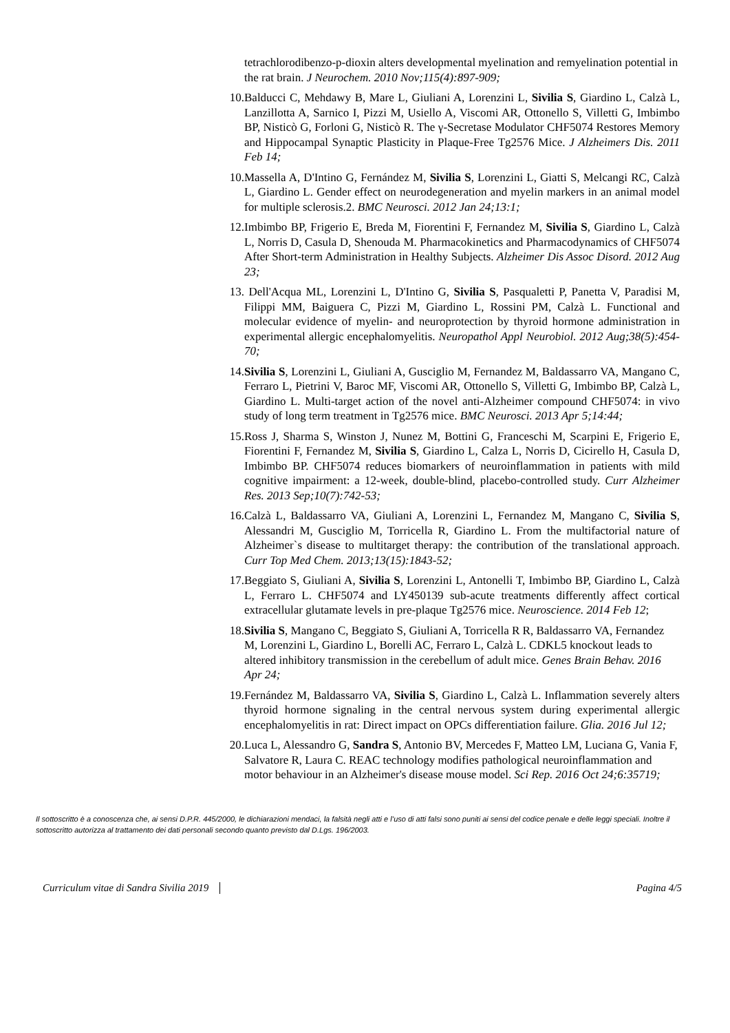tetrachlorodibenzo-p-dioxin alters developmental myelination and remyelination potential in the rat brain. J Neurochem. 2010 Nov;115(4):897-909;
10. Balducci C, Mehdawy B, Mare L, Giuliani A, Lorenzini L, Sivilia S, Giardino L, Calzà L, Lanzillotta A, Sarnico I, Pizzi M, Usiello A, Viscomi AR, Ottonello S, Villetti G, Imbimbo BP, Nisticò G, Forloni G, Nisticò R. The γ-Secretase Modulator CHF5074 Restores Memory and Hippocampal Synaptic Plasticity in Plaque-Free Tg2576 Mice. J Alzheimers Dis. 2011 Feb 14;
10. Massella A, D'Intino G, Fernández M, Sivilia S, Lorenzini L, Giatti S, Melcangi RC, Calzà L, Giardino L. Gender effect on neurodegeneration and myelin markers in an animal model for multiple sclerosis.2. BMC Neurosci. 2012 Jan 24;13:1;
12. Imbimbo BP, Frigerio E, Breda M, Fiorentini F, Fernandez M, Sivilia S, Giardino L, Calzà L, Norris D, Casula D, Shenouda M. Pharmacokinetics and Pharmacodynamics of CHF5074 After Short-term Administration in Healthy Subjects. Alzheimer Dis Assoc Disord. 2012 Aug 23;
13. Dell'Acqua ML, Lorenzini L, D'Intino G, Sivilia S, Pasqualetti P, Panetta V, Paradisi M, Filippi MM, Baiguera C, Pizzi M, Giardino L, Rossini PM, Calzà L. Functional and molecular evidence of myelin- and neuroprotection by thyroid hormone administration in experimental allergic encephalomyelitis. Neuropathol Appl Neurobiol. 2012 Aug;38(5):454-70;
14. Sivilia S, Lorenzini L, Giuliani A, Gusciglio M, Fernandez M, Baldassarro VA, Mangano C, Ferraro L, Pietrini V, Baroc MF, Viscomi AR, Ottonello S, Villetti G, Imbimbo BP, Calzà L, Giardino L. Multi-target action of the novel anti-Alzheimer compound CHF5074: in vivo study of long term treatment in Tg2576 mice. BMC Neurosci. 2013 Apr 5;14:44;
15. Ross J, Sharma S, Winston J, Nunez M, Bottini G, Franceschi M, Scarpini E, Frigerio E, Fiorentini F, Fernandez M, Sivilia S, Giardino L, Calza L, Norris D, Cicirello H, Casula D, Imbimbo BP. CHF5074 reduces biomarkers of neuroinflammation in patients with mild cognitive impairment: a 12-week, double-blind, placebo-controlled study. Curr Alzheimer Res. 2013 Sep;10(7):742-53;
16. Calzà L, Baldassarro VA, Giuliani A, Lorenzini L, Fernandez M, Mangano C, Sivilia S, Alessandri M, Gusciglio M, Torricella R, Giardino L. From the multifactorial nature of Alzheimer`s disease to multitarget therapy: the contribution of the translational approach. Curr Top Med Chem. 2013;13(15):1843-52;
17. Beggiato S, Giuliani A, Sivilia S, Lorenzini L, Antonelli T, Imbimbo BP, Giardino L, Calzà L, Ferraro L. CHF5074 and LY450139 sub-acute treatments differently affect cortical extracellular glutamate levels in pre-plaque Tg2576 mice. Neuroscience. 2014 Feb 12;
18. Sivilia S, Mangano C, Beggiato S, Giuliani A, Torricella R R, Baldassarro VA, Fernandez M, Lorenzini L, Giardino L, Borelli AC, Ferraro L, Calzà L. CDKL5 knockout leads to altered inhibitory transmission in the cerebellum of adult mice. Genes Brain Behav. 2016 Apr 24;
19. Fernández M, Baldassarro VA, Sivilia S, Giardino L, Calzà L. Inflammation severely alters thyroid hormone signaling in the central nervous system during experimental allergic encephalomyelitis in rat: Direct impact on OPCs differentiation failure. Glia. 2016 Jul 12;
20. Luca L, Alessandro G, Sandra S, Antonio BV, Mercedes F, Matteo LM, Luciana G, Vania F, Salvatore R, Laura C. REAC technology modifies pathological neuroinflammation and motor behaviour in an Alzheimer's disease mouse model. Sci Rep. 2016 Oct 24;6:35719;
Il sottoscritto è a conoscenza che, ai sensi D.P.R. 445/2000, le dichiarazioni mendaci, la falsità negli atti e l’uso di atti falsi sono puniti ai sensi del codice penale e delle leggi speciali. Inoltre il sottoscritto autorizza al trattamento dei dati personali secondo quanto previsto dal D.Lgs. 196/2003.
Curriculum vitae di Sandra Sivilia 2019 Pagina 4/5